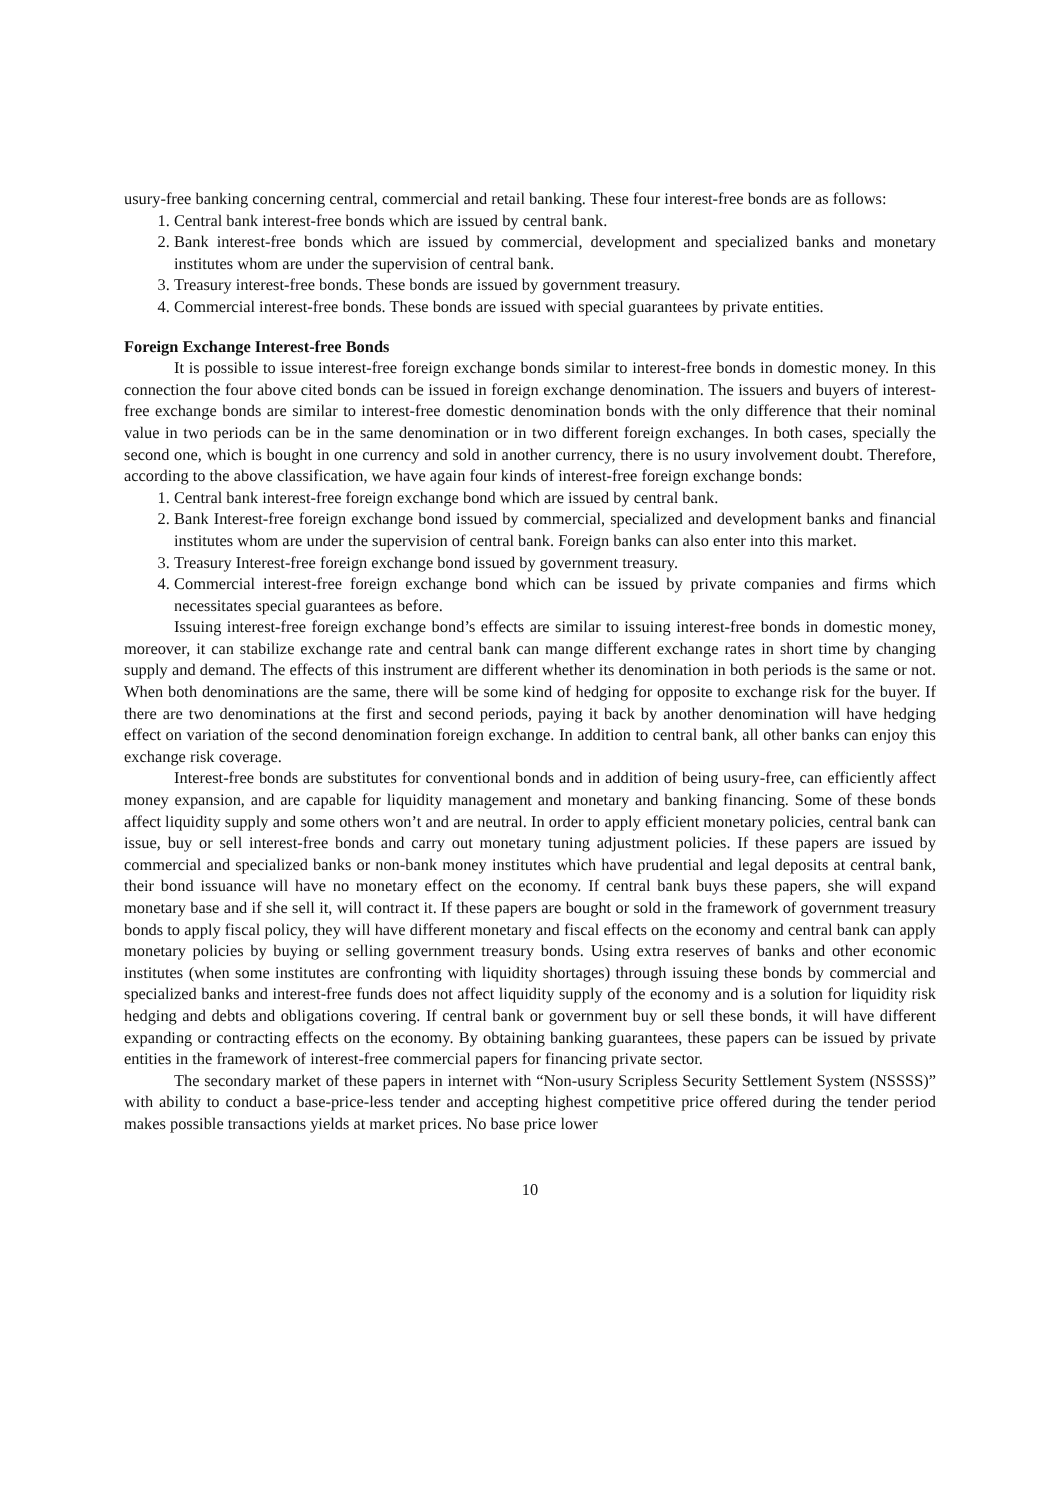usury-free banking concerning central, commercial and retail banking. These four interest-free bonds are as follows:
1. Central bank interest-free bonds which are issued by central bank.
2. Bank interest-free bonds which are issued by commercial, development and specialized banks and monetary institutes whom are under the supervision of central bank.
3. Treasury interest-free bonds. These bonds are issued by government treasury.
4. Commercial interest-free bonds. These bonds are issued with special guarantees by private entities.
Foreign Exchange Interest-free Bonds
It is possible to issue interest-free foreign exchange bonds similar to interest-free bonds in domestic money. In this connection the four above cited bonds can be issued in foreign exchange denomination. The issuers and buyers of interest-free exchange bonds are similar to interest-free domestic denomination bonds with the only difference that their nominal value in two periods can be in the same denomination or in two different foreign exchanges. In both cases, specially the second one, which is bought in one currency and sold in another currency, there is no usury involvement doubt. Therefore, according to the above classification, we have again four kinds of interest-free foreign exchange bonds:
1. Central bank interest-free foreign exchange bond which are issued by central bank.
2. Bank Interest-free foreign exchange bond issued by commercial, specialized and development banks and financial institutes whom are under the supervision of central bank. Foreign banks can also enter into this market.
3. Treasury Interest-free foreign exchange bond issued by government treasury.
4. Commercial interest-free foreign exchange bond which can be issued by private companies and firms which necessitates special guarantees as before.
Issuing interest-free foreign exchange bond’s effects are similar to issuing interest-free bonds in domestic money, moreover, it can stabilize exchange rate and central bank can mange different exchange rates in short time by changing supply and demand. The effects of this instrument are different whether its denomination in both periods is the same or not. When both denominations are the same, there will be some kind of hedging for opposite to exchange risk for the buyer. If there are two denominations at the first and second periods, paying it back by another denomination will have hedging effect on variation of the second denomination foreign exchange. In addition to central bank, all other banks can enjoy this exchange risk coverage.
Interest-free bonds are substitutes for conventional bonds and in addition of being usury-free, can efficiently affect money expansion, and are capable for liquidity management and monetary and banking financing. Some of these bonds affect liquidity supply and some others won’t and are neutral. In order to apply efficient monetary policies, central bank can issue, buy or sell interest-free bonds and carry out monetary tuning adjustment policies. If these papers are issued by commercial and specialized banks or non-bank money institutes which have prudential and legal deposits at central bank, their bond issuance will have no monetary effect on the economy. If central bank buys these papers, she will expand monetary base and if she sell it, will contract it. If these papers are bought or sold in the framework of government treasury bonds to apply fiscal policy, they will have different monetary and fiscal effects on the economy and central bank can apply monetary policies by buying or selling government treasury bonds. Using extra reserves of banks and other economic institutes (when some institutes are confronting with liquidity shortages) through issuing these bonds by commercial and specialized banks and interest-free funds does not affect liquidity supply of the economy and is a solution for liquidity risk hedging and debts and obligations covering. If central bank or government buy or sell these bonds, it will have different expanding or contracting effects on the economy. By obtaining banking guarantees, these papers can be issued by private entities in the framework of interest-free commercial papers for financing private sector.
The secondary market of these papers in internet with “Non-usury Scripless Security Settlement System (NSSSS)” with ability to conduct a base-price-less tender and accepting highest competitive price offered during the tender period makes possible transactions yields at market prices. No base price lower
10